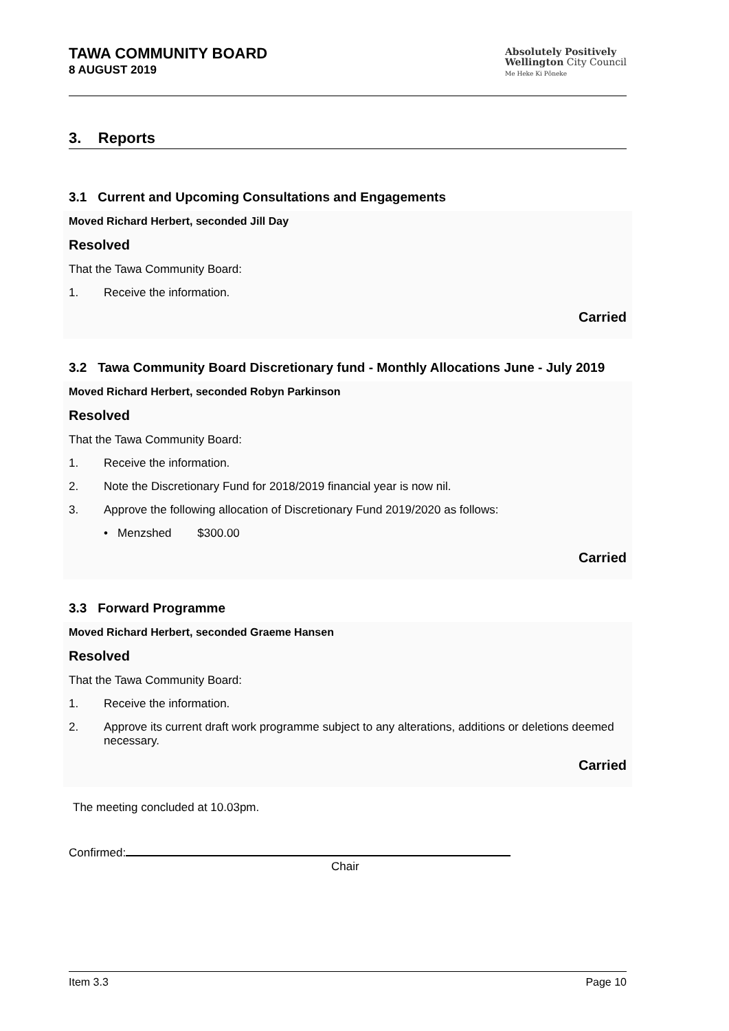TAWA COMMUNITY BOARD
8 AUGUST 2019
Absolutely Positively
Wellington City Council
Me Heke Ki Pōneke
3. Reports
3.1 Current and Upcoming Consultations and Engagements
Moved Richard Herbert, seconded Jill Day
Resolved
That the Tawa Community Board:
1. Receive the information.
Carried
3.2 Tawa Community Board Discretionary fund - Monthly Allocations June - July 2019
Moved Richard Herbert, seconded Robyn Parkinson
Resolved
That the Tawa Community Board:
1. Receive the information.
2. Note the Discretionary Fund for 2018/2019 financial year is now nil.
3. Approve the following allocation of Discretionary Fund 2019/2020 as follows:
• Menzshed $300.00
Carried
3.3 Forward Programme
Moved Richard Herbert, seconded Graeme Hansen
Resolved
That the Tawa Community Board:
1. Receive the information.
2. Approve its current draft work programme subject to any alterations, additions or deletions deemed necessary.
Carried
The meeting concluded at 10.03pm.
Confirmed:
Chair
Item 3.3 Page 10